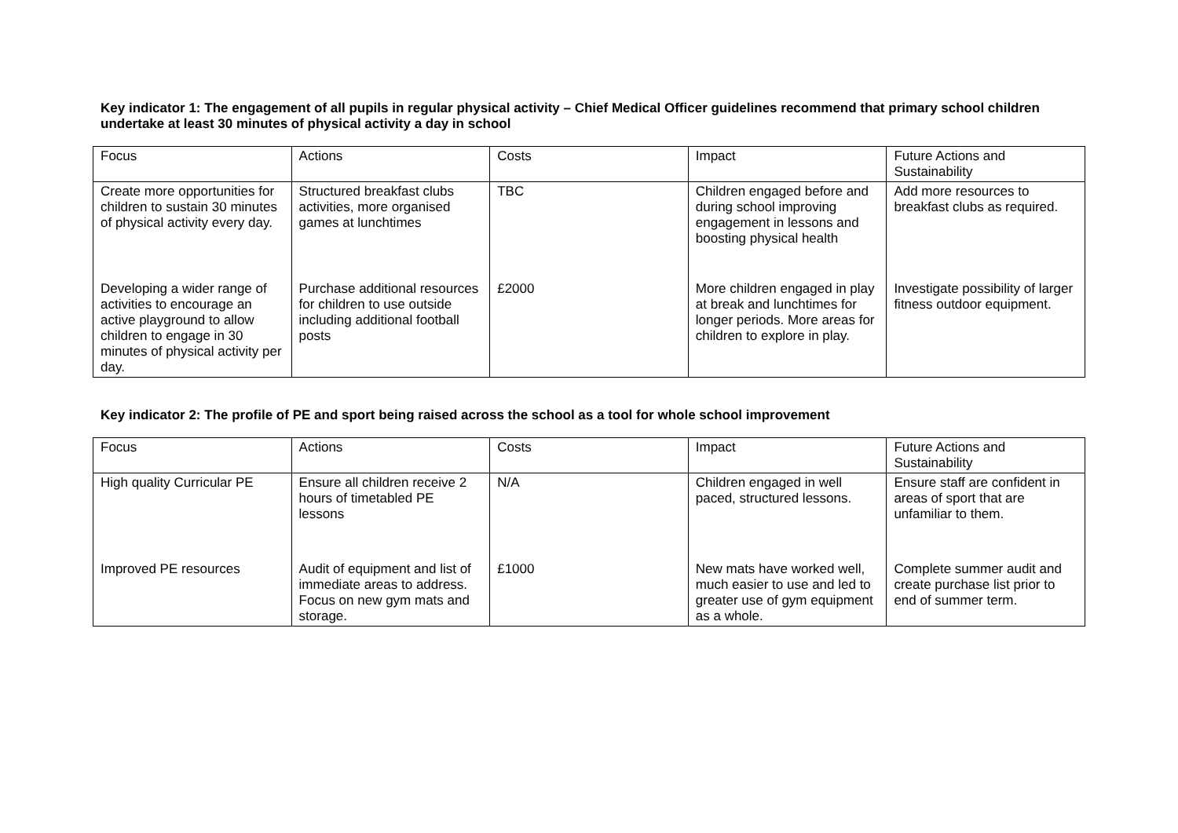Key indicator 1: The engagement of all pupils in regular physical activity – Chief Medical Officer guidelines recommend that primary school children undertake at least 30 minutes of physical activity a day in school
| Focus | Actions | Costs | Impact | Future Actions and Sustainability |
| Create more opportunities for children to sustain 30 minutes of physical activity every day. | Structured breakfast clubs activities, more organised games at lunchtimes | TBC | Children engaged before and during school improving engagement in lessons and boosting physical health | Add more resources to breakfast clubs as required. |
| Developing a wider range of activities to encourage an active playground to allow children to engage in 30 minutes of physical activity per day. | Purchase additional resources for children to use outside including additional football posts | £2000 | More children engaged in play at break and lunchtimes for longer periods. More areas for children to explore in play. | Investigate possibility of larger fitness outdoor equipment. |
Key indicator 2: The profile of PE and sport being raised across the school as a tool for whole school improvement
| Focus | Actions | Costs | Impact | Future Actions and Sustainability |
| High quality Curricular PE | Ensure all children receive 2 hours of timetabled PE lessons | N/A | Children engaged in well paced, structured lessons. | Ensure staff are confident in areas of sport that are unfamiliar to them. |
| Improved PE resources | Audit of equipment and list of immediate areas to address. Focus on new gym mats and storage. | £1000 | New mats have worked well, much easier to use and led to greater use of gym equipment as a whole. | Complete summer audit and create purchase list prior to end of summer term. |